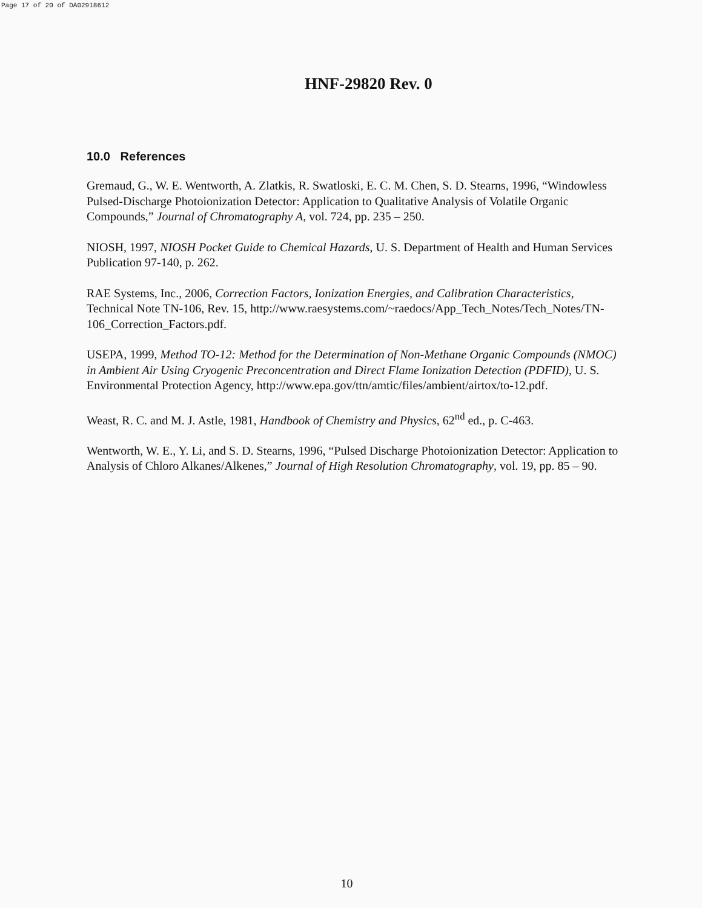Page 17 of 20 of DA02918612
HNF-29820 Rev. 0
10.0 References
Gremaud, G., W. E. Wentworth, A. Zlatkis, R. Swatloski, E. C. M. Chen, S. D. Stearns, 1996, “Windowless Pulsed-Discharge Photoionization Detector: Application to Qualitative Analysis of Volatile Organic Compounds,” Journal of Chromatography A, vol. 724, pp. 235 – 250.
NIOSH, 1997, NIOSH Pocket Guide to Chemical Hazards, U. S. Department of Health and Human Services Publication 97-140, p. 262.
RAE Systems, Inc., 2006, Correction Factors, Ionization Energies, and Calibration Characteristics, Technical Note TN-106, Rev. 15, http://www.raesystems.com/~raedocs/App_Tech_Notes/Tech_Notes/TN-106_Correction_Factors.pdf.
USEPA, 1999, Method TO-12: Method for the Determination of Non-Methane Organic Compounds (NMOC) in Ambient Air Using Cryogenic Preconcentration and Direct Flame Ionization Detection (PDFID), U. S. Environmental Protection Agency, http://www.epa.gov/ttn/amtic/files/ambient/airtox/to-12.pdf.
Weast, R. C. and M. J. Astle, 1981, Handbook of Chemistry and Physics, 62<sup>nd</sup> ed., p. C-463.
Wentworth, W. E., Y. Li, and S. D. Stearns, 1996, “Pulsed Discharge Photoionization Detector: Application to Analysis of Chloro Alkanes/Alkenes,” Journal of High Resolution Chromatography, vol. 19, pp. 85 – 90.
10